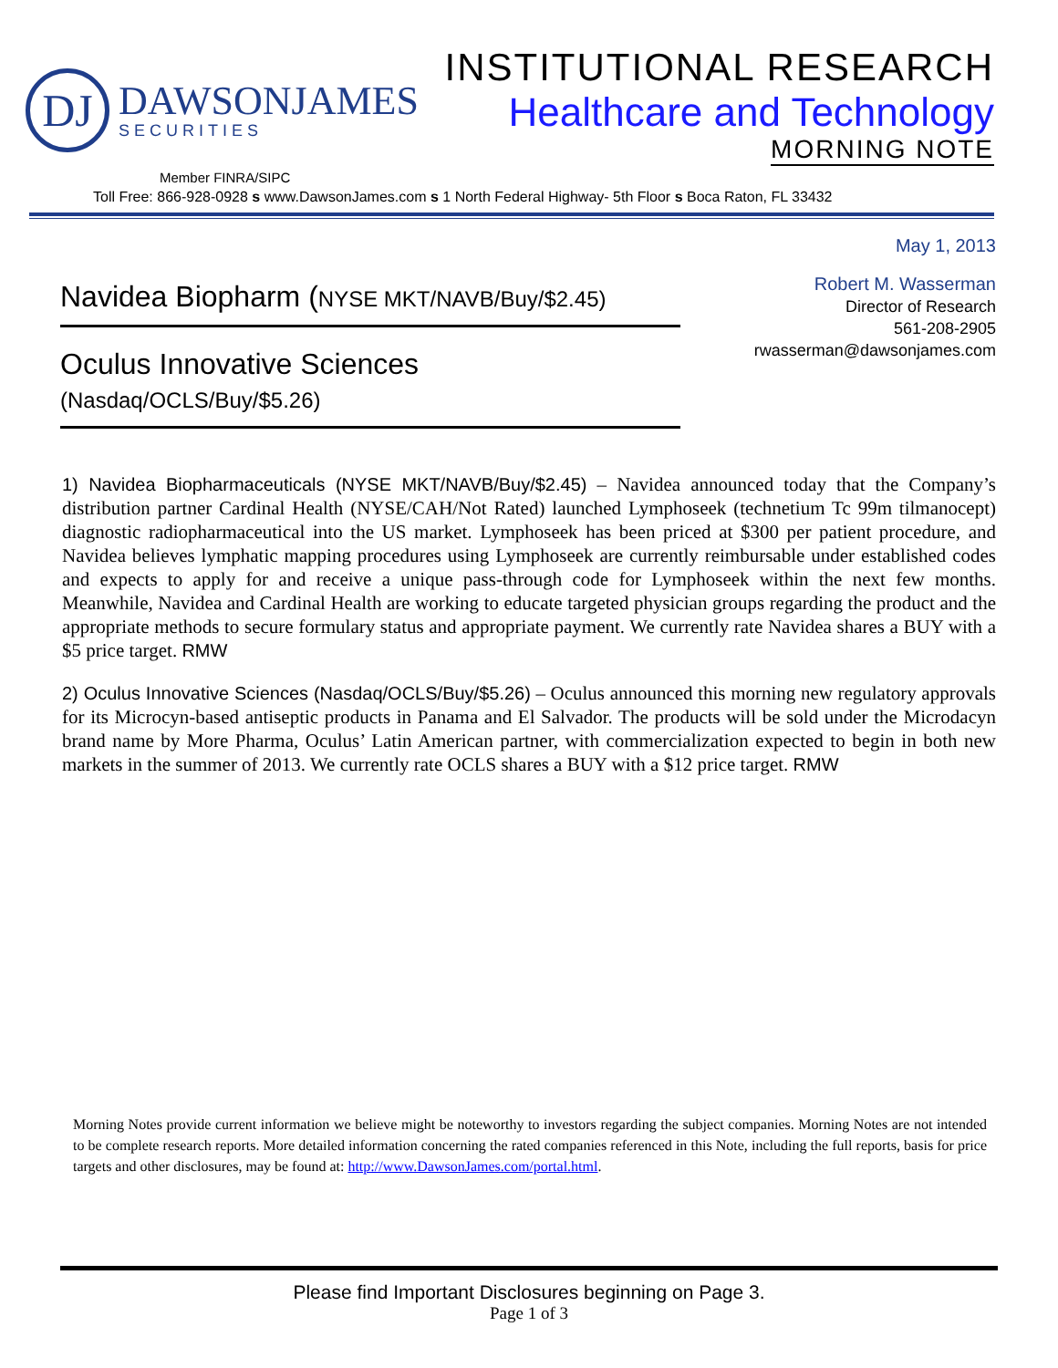DJ
DAWSONJAMES
SECURITIES
INSTITUTIONAL RESEARCH
Healthcare and Technology
MORNING NOTE
Member FINRA/SIPC
Toll Free: 866-928-0928 s www.DawsonJames.com s 1 North Federal Highway- 5th Floor s Boca Raton, FL 33432
May 1, 2013
Navidea Biopharm (NYSE MKT/NAVB/Buy/$2.45)
Oculus Innovative Sciences (Nasdaq/OCLS/Buy/$5.26)
Robert M. Wasserman
Director of Research
561-208-2905
rwasserman@dawsonjames.com
1) Navidea Biopharmaceuticals (NYSE MKT/NAVB/Buy/$2.45) – Navidea announced today that the Company’s distribution partner Cardinal Health (NYSE/CAH/Not Rated) launched Lymphoseek (technetium Tc 99m tilmanocept) diagnostic radiopharmaceutical into the US market. Lymphoseek has been priced at $300 per patient procedure, and Navidea believes lymphatic mapping procedures using Lymphoseek are currently reimbursable under established codes and expects to apply for and receive a unique pass-through code for Lymphoseek within the next few months. Meanwhile, Navidea and Cardinal Health are working to educate targeted physician groups regarding the product and the appropriate methods to secure formulary status and appropriate payment. We currently rate Navidea shares a BUY with a $5 price target. RMW
2) Oculus Innovative Sciences (Nasdaq/OCLS/Buy/$5.26) – Oculus announced this morning new regulatory approvals for its Microcyn-based antiseptic products in Panama and El Salvador. The products will be sold under the Microdacyn brand name by More Pharma, Oculus’ Latin American partner, with commercialization expected to begin in both new markets in the summer of 2013. We currently rate OCLS shares a BUY with a $12 price target. RMW
Morning Notes provide current information we believe might be noteworthy to investors regarding the subject companies. Morning Notes are not intended to be complete research reports. More detailed information concerning the rated companies referenced in this Note, including the full reports, basis for price targets and other disclosures, may be found at: http://www.DawsonJames.com/portal.html.
Please find Important Disclosures beginning on Page 3.
Page 1 of 3